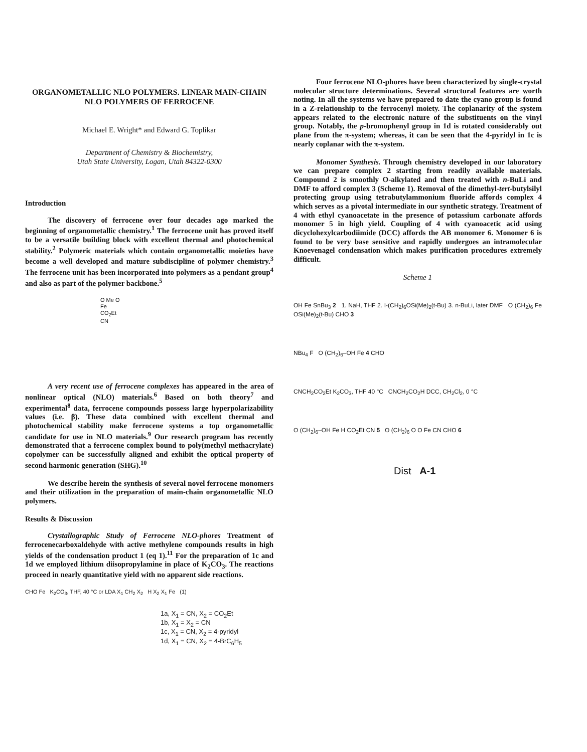ORGANOMETALLIC NLO POLYMERS. LINEAR MAIN-CHAIN NLO POLYMERS OF FERROCENE
Michael E. Wright* and Edward G. Toplikar
Department of Chemistry & Biochemistry,
Utah State University, Logan, Utah 84322-0300
Introduction
The discovery of ferrocene over four decades ago marked the beginning of organometallic chemistry.<sup>1</sup> The ferrocene unit has proved itself to be a versatile building block with excellent thermal and photochemical stability.<sup>2</sup> Polymeric materials which contain organometallic moieties have become a well developed and mature subdiscipline of polymer chemistry.<sup>3</sup> The ferrocene unit has been incorporated into polymers as a pendant group<sup>4</sup> and also as part of the polymer backbone.<sup>5</sup>
O Me O
Fe
CO<sub>2</sub>Et
CN
A very recent use of ferrocene complexes has appeared in the area of nonlinear optical (NLO) materials.<sup>6</sup> Based on both theory<sup>7</sup> and experimental<sup>8</sup> data, ferrocene compounds possess large hyperpolarizability values (i.e. β). These data combined with excellent thermal and photochemical stability make ferrocene systems a top organometallic candidate for use in NLO materials.<sup>9</sup> Our research program has recently demonstrated that a ferrocene complex bound to poly(methyl methacrylate) copolymer can be successfully aligned and exhibit the optical property of second harmonic generation (SHG).<sup>10</sup>
We describe herein the synthesis of several novel ferrocene monomers and their utilization in the preparation of main-chain organometallic NLO polymers.
Results & Discussion
Crystallographic Study of Ferrocene NLO-phores Treatment of ferrocenecarboxaldehyde with active methylene compounds results in high yields of the condensation product 1 (eq 1).<sup>11</sup> For the preparation of 1c and 1d we employed lithium diisopropylamine in place of K<sub>2</sub>CO<sub>3</sub>. The reactions proceed in nearly quantitative yield with no apparent side reactions.
CHO Fe K<sub>2</sub>CO<sub>3</sub>, THF, 40 °C or LDA X<sub>1</sub> CH<sub>2</sub> X<sub>2</sub> H X<sub>2</sub> X<sub>1</sub> Fe (1)
1a, X<sub>1</sub> = CN, X<sub>2</sub> = CO<sub>2</sub>Et
1b, X<sub>1</sub> = X<sub>2</sub> = CN
1c, X<sub>1</sub> = CN, X<sub>2</sub> = 4-pyridyl
1d, X<sub>1</sub> = CN, X<sub>2</sub> = 4-BrC<sub>6</sub>H<sub>5</sub>
Four ferrocene NLO-phores have been characterized by single-crystal molecular structure determinations. Several structural features are worth noting. In all the systems we have prepared to date the cyano group is found in a Z-relationship to the ferrocenyl moiety. The coplanarity of the system appears related to the electronic nature of the substituents on the vinyl group. Notably, the p-bromophenyl group in 1d is rotated considerably out plane from the π-system; whereas, it can be seen that the 4-pyridyl in 1c is nearly coplanar with the π-system.
Monomer Synthesis. Through chemistry developed in our laboratory we can prepare complex 2 starting from readily available materials. Compound 2 is smoothly O-alkylated and then treated with n-BuLi and DMF to afford complex 3 (Scheme 1). Removal of the dimethyl-tert-butylsilyl protecting group using tetrabutylammonium fluoride affords complex 4 which serves as a pivotal intermediate in our synthetic strategy. Treatment of 4 with ethyl cyanoacetate in the presence of potassium carbonate affords monomer 5 in high yield. Coupling of 4 with cyanoacetic acid using dicyclohexylcarbodiimide (DCC) affords the AB monomer 6. Monomer 6 is found to be very base sensitive and rapidly undergoes an intramolecular Knoevenagel condensation which makes purification procedures extremely difficult.
Scheme 1
OH Fe SnBu<sub>3</sub> 2 1. NaH, THF 2. I-(CH<sub>2</sub>)<sub>6</sub>OSi(Me)<sub>2</sub>(t-Bu) 3. n-BuLi, later DMF O (CH<sub>2</sub>)<sub>6</sub> Fe OSi(Me)<sub>2</sub>(t-Bu) CHO 3
NBu<sub>4</sub> F O (CH<sub>2</sub>)<sub>6</sub>–OH Fe 4 CHO
CNCH<sub>2</sub>CO<sub>2</sub>Et K<sub>2</sub>CO<sub>3</sub>, THF 40 °C CNCH<sub>2</sub>CO<sub>2</sub>H DCC, CH<sub>2</sub>Cl<sub>2</sub>, 0 °C
O (CH<sub>2</sub>)<sub>6</sub>–OH Fe H CO<sub>2</sub>Et CN 5 O (CH<sub>2</sub>)<sub>6</sub> O O Fe CN CHO 6
Dist A-1